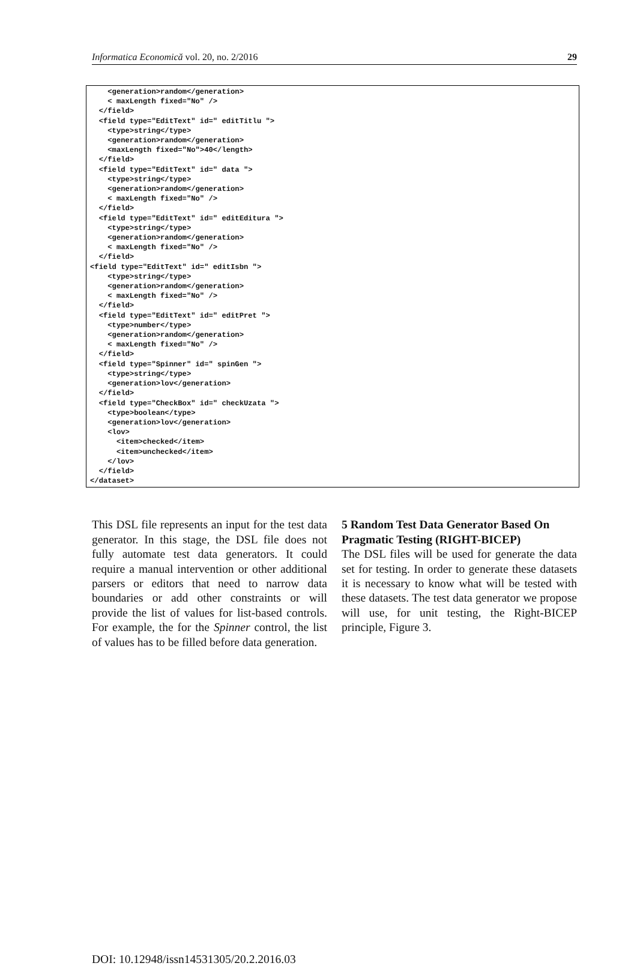Informatica Economică vol. 20, no. 2/2016 29
<generation>random</generation> < maxLength fixed="No" /> </field> <field type="EditText" id=" editTitlu "> <type>string</type> <generation>random</generation> <maxLength fixed="No">40</length> </field> <field type="EditText" id=" data "> <type>string</type> <generation>random</generation> < maxLength fixed="No" /> </field> <field type="EditText" id=" editEditura "> <type>string</type> <generation>random</generation> < maxLength fixed="No" /> </field> <field type="EditText" id=" editIsbn "> <type>string</type> <generation>random</generation> < maxLength fixed="No" /> </field> <field type="EditText" id=" editPret "> <type>number</type> <generation>random</generation> < maxLength fixed="No" /> </field> <field type="Spinner" id=" spinGen "> <type>string</type> <generation>lov</generation> </field> <field type="CheckBox" id=" checkUzata "> <type>boolean</type> <generation>lov</generation> <lov> <item>checked</item> <item>unchecked</item> </lov> </field> </dataset>
This DSL file represents an input for the test data generator. In this stage, the DSL file does not fully automate test data generators. It could require a manual intervention or other additional parsers or editors that need to narrow data boundaries or add other constraints or will provide the list of values for list-based controls. For example, the for the Spinner control, the list of values has to be filled before data generation.
5 Random Test Data Generator Based On Pragmatic Testing (RIGHT-BICEP)
The DSL files will be used for generate the data set for testing. In order to generate these datasets it is necessary to know what will be tested with these datasets. The test data generator we propose will use, for unit testing, the Right-BICEP principle, Figure 3.
DOI: 10.12948/issn14531305/20.2.2016.03